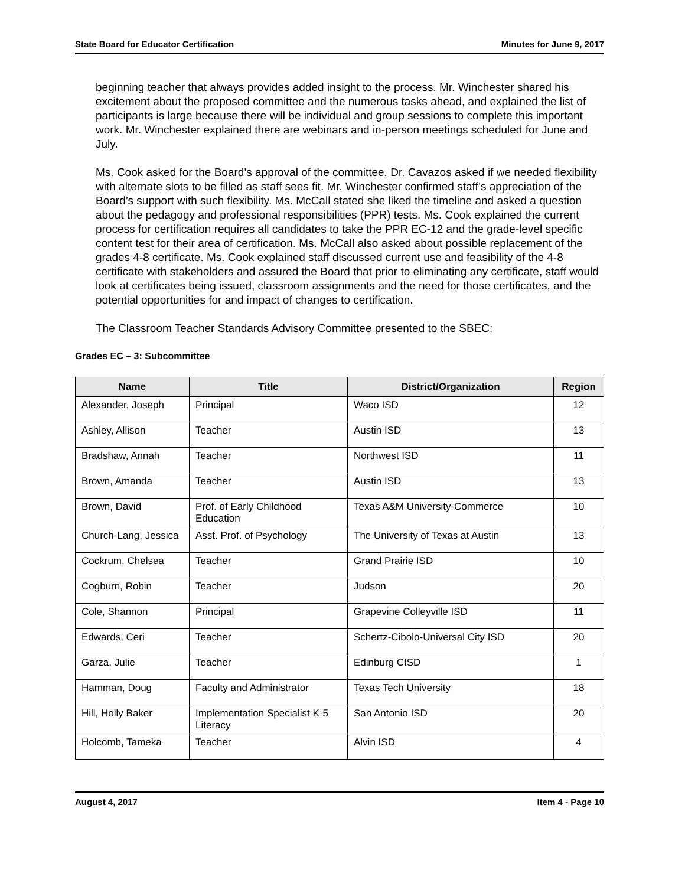State Board for Educator Certification Minutes for June 9, 2017
beginning teacher that always provides added insight to the process. Mr. Winchester shared his excitement about the proposed committee and the numerous tasks ahead, and explained the list of participants is large because there will be individual and group sessions to complete this important work. Mr. Winchester explained there are webinars and in-person meetings scheduled for June and July.
Ms. Cook asked for the Board’s approval of the committee. Dr. Cavazos asked if we needed flexibility with alternate slots to be filled as staff sees fit. Mr. Winchester confirmed staff’s appreciation of the Board’s support with such flexibility. Ms. McCall stated she liked the timeline and asked a question about the pedagogy and professional responsibilities (PPR) tests. Ms. Cook explained the current process for certification requires all candidates to take the PPR EC-12 and the grade-level specific content test for their area of certification. Ms. McCall also asked about possible replacement of the grades 4-8 certificate. Ms. Cook explained staff discussed current use and feasibility of the 4-8 certificate with stakeholders and assured the Board that prior to eliminating any certificate, staff would look at certificates being issued, classroom assignments and the need for those certificates, and the potential opportunities for and impact of changes to certification.
The Classroom Teacher Standards Advisory Committee presented to the SBEC:
Grades EC – 3: Subcommittee
| Name | Title | District/Organization | Region |
| --- | --- | --- | --- |
| Alexander, Joseph | Principal | Waco ISD | 12 |
| Ashley, Allison | Teacher | Austin ISD | 13 |
| Bradshaw, Annah | Teacher | Northwest ISD | 11 |
| Brown, Amanda | Teacher | Austin ISD | 13 |
| Brown, David | Prof. of Early Childhood Education | Texas A&M University-Commerce | 10 |
| Church-Lang, Jessica | Asst. Prof. of Psychology | The University of Texas at Austin | 13 |
| Cockrum, Chelsea | Teacher | Grand Prairie ISD | 10 |
| Cogburn, Robin | Teacher | Judson | 20 |
| Cole, Shannon | Principal | Grapevine Colleyville ISD | 11 |
| Edwards, Ceri | Teacher | Schertz-Cibolo-Universal City ISD | 20 |
| Garza, Julie | Teacher | Edinburg CISD | 1 |
| Hamman, Doug | Faculty and Administrator | Texas Tech University | 18 |
| Hill, Holly Baker | Implementation Specialist K-5 Literacy | San Antonio ISD | 20 |
| Holcomb, Tameka | Teacher | Alvin ISD | 4 |
August 4, 2017 Item 4 - Page 10